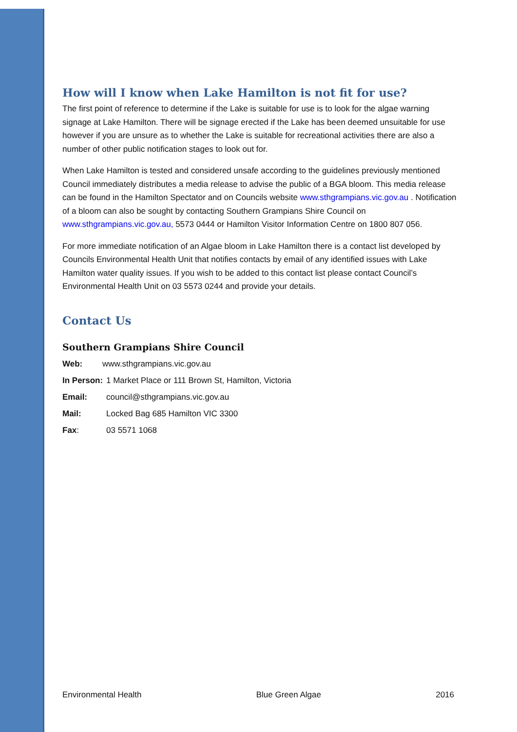How will I know when Lake Hamilton is not fit for use?
The first point of reference to determine if the Lake is suitable for use is to look for the algae warning signage at Lake Hamilton. There will be signage erected if the Lake has been deemed unsuitable for use however if you are unsure as to whether the Lake is suitable for recreational activities there are also a number of other public notification stages to look out for.
When Lake Hamilton is tested and considered unsafe according to the guidelines previously mentioned Council immediately distributes a media release to advise the public of a BGA bloom. This media release can be found in the Hamilton Spectator and on Councils website www.sthgrampians.vic.gov.au . Notification of a bloom can also be sought by contacting Southern Grampians Shire Council on www.sthgrampians.vic.gov.au, 5573 0444 or Hamilton Visitor Information Centre on 1800 807 056.
For more immediate notification of an Algae bloom in Lake Hamilton there is a contact list developed by Councils Environmental Health Unit that notifies contacts by email of any identified issues with Lake Hamilton water quality issues. If you wish to be added to this contact list please contact Council’s Environmental Health Unit on 03 5573 0244 and provide your details.
Contact Us
Southern Grampians Shire Council
Web: www.sthgrampians.vic.gov.au
In Person: 1 Market Place or 111 Brown St, Hamilton, Victoria
Email: council@sthgrampians.vic.gov.au
Mail: Locked Bag 685 Hamilton VIC 3300
Fax: 03 5571 1068
Environmental Health Blue Green Algae 2016